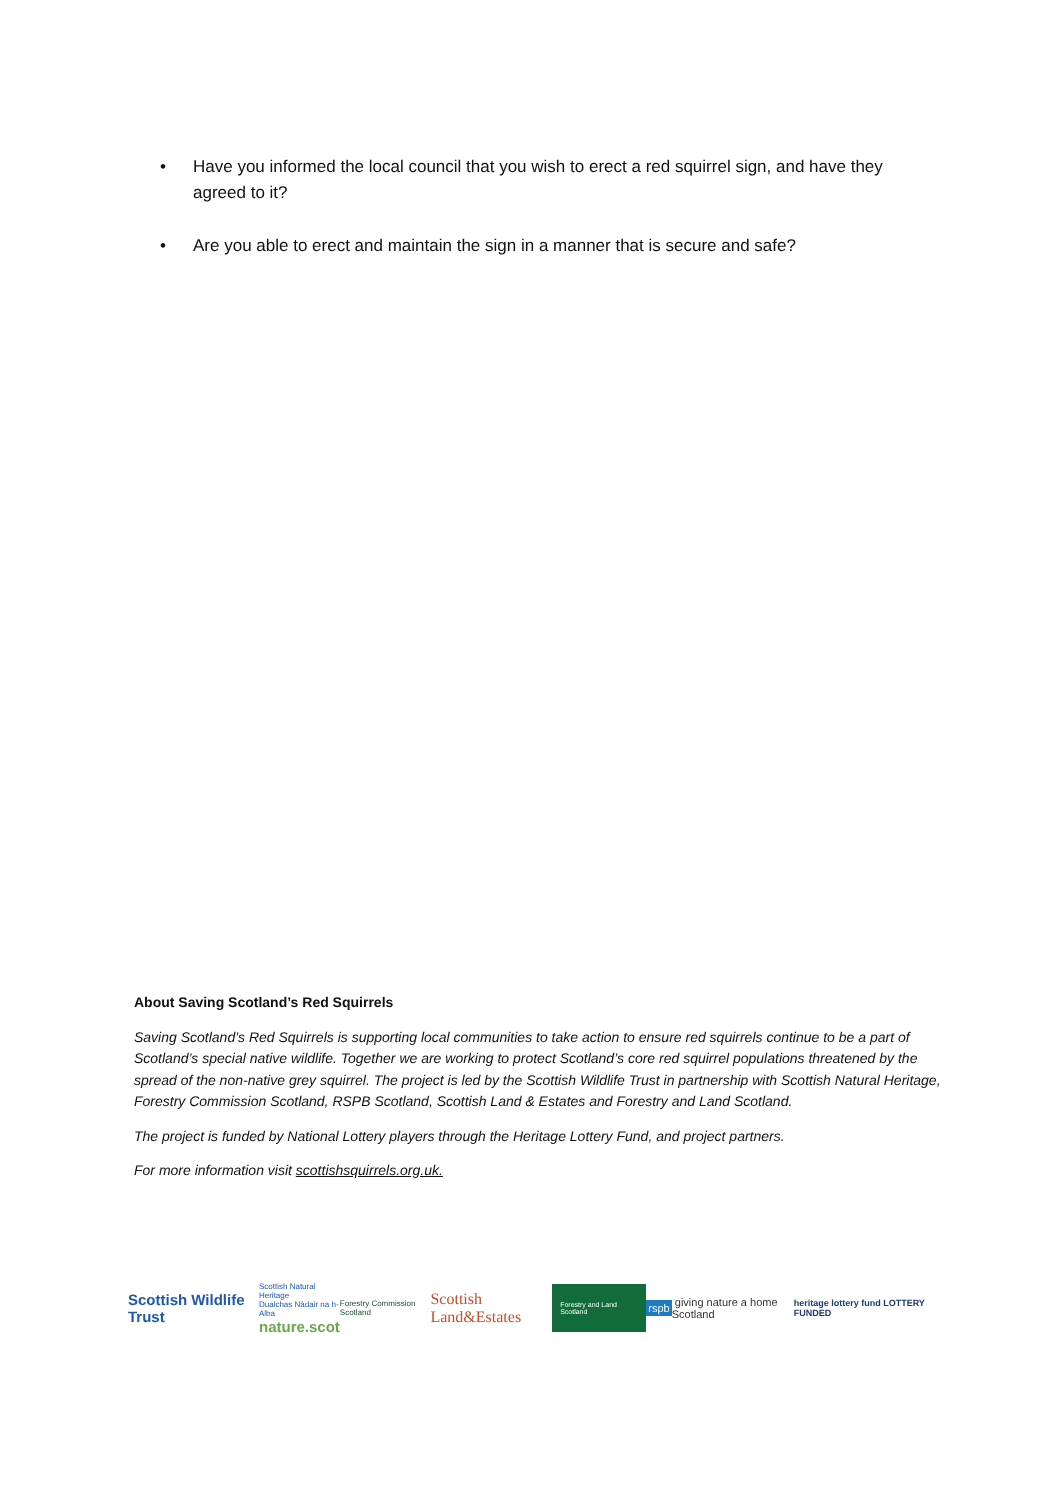• Have you informed the local council that you wish to erect a red squirrel sign, and have they agreed to it?
• Are you able to erect and maintain the sign in a manner that is secure and safe?
About Saving Scotland’s Red Squirrels
Saving Scotland’s Red Squirrels is supporting local communities to take action to ensure red squirrels continue to be a part of Scotland’s special native wildlife. Together we are working to protect Scotland’s core red squirrel populations threatened by the spread of the non-native grey squirrel. The project is led by the Scottish Wildlife Trust in partnership with Scottish Natural Heritage, Forestry Commission Scotland, RSPB Scotland, Scottish Land & Estates and Forestry and Land Scotland.
The project is funded by National Lottery players through the Heritage Lottery Fund, and project partners.
For more information visit scottishsquirrels.org.uk.
Scottish Wildlife Trust
Scottish Natural Heritage
Dualchas Nàdair na h-Alba
nature.scot
Forestry Commission Scotland
Scottish Land&Estates
Forestry and Land Scotland
rspb giving nature a home Scotland
heritage lottery fund LOTTERY FUNDED